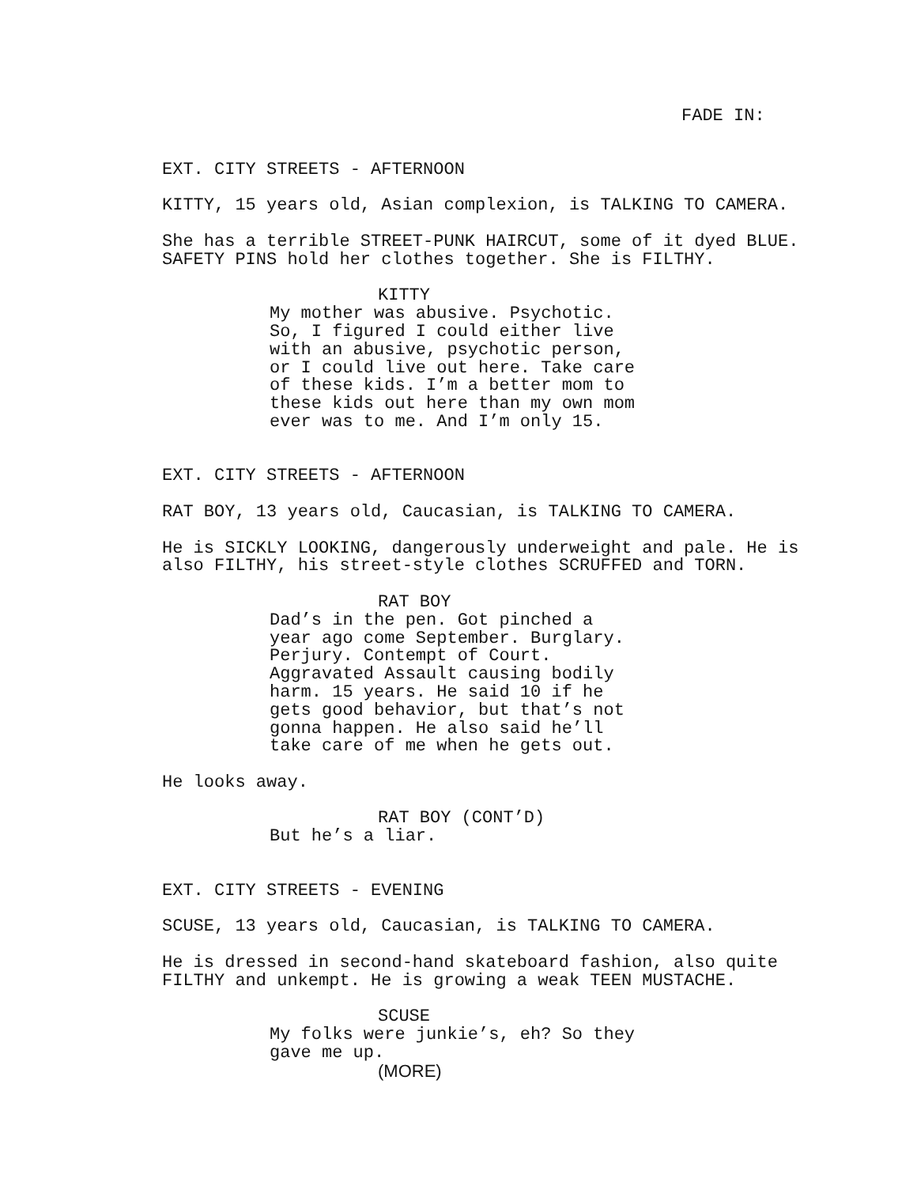FADE IN:
EXT. CITY STREETS - AFTERNOON
KITTY, 15 years old, Asian complexion, is TALKING TO CAMERA.
She has a terrible STREET-PUNK HAIRCUT, some of it dyed BLUE. SAFETY PINS hold her clothes together. She is FILTHY.
KITTY
My mother was abusive. Psychotic. So, I figured I could either live with an abusive, psychotic person, or I could live out here. Take care of these kids. I’m a better mom to these kids out here than my own mom ever was to me. And I’m only 15.
EXT. CITY STREETS - AFTERNOON
RAT BOY, 13 years old, Caucasian, is TALKING TO CAMERA.
He is SICKLY LOOKING, dangerously underweight and pale. He is also FILTHY, his street-style clothes SCRUFFED and TORN.
RAT BOY
Dad’s in the pen. Got pinched a year ago come September. Burglary. Perjury. Contempt of Court. Aggravated Assault causing bodily harm. 15 years. He said 10 if he gets good behavior, but that’s not gonna happen. He also said he’ll take care of me when he gets out.
He looks away.
RAT BOY (CONT’D)
But he’s a liar.
EXT. CITY STREETS - EVENING
SCUSE, 13 years old, Caucasian, is TALKING TO CAMERA.
He is dressed in second-hand skateboard fashion, also quite FILTHY and unkempt. He is growing a weak TEEN MUSTACHE.
SCUSE
My folks were junkie’s, eh? So they gave me up.
(MORE)